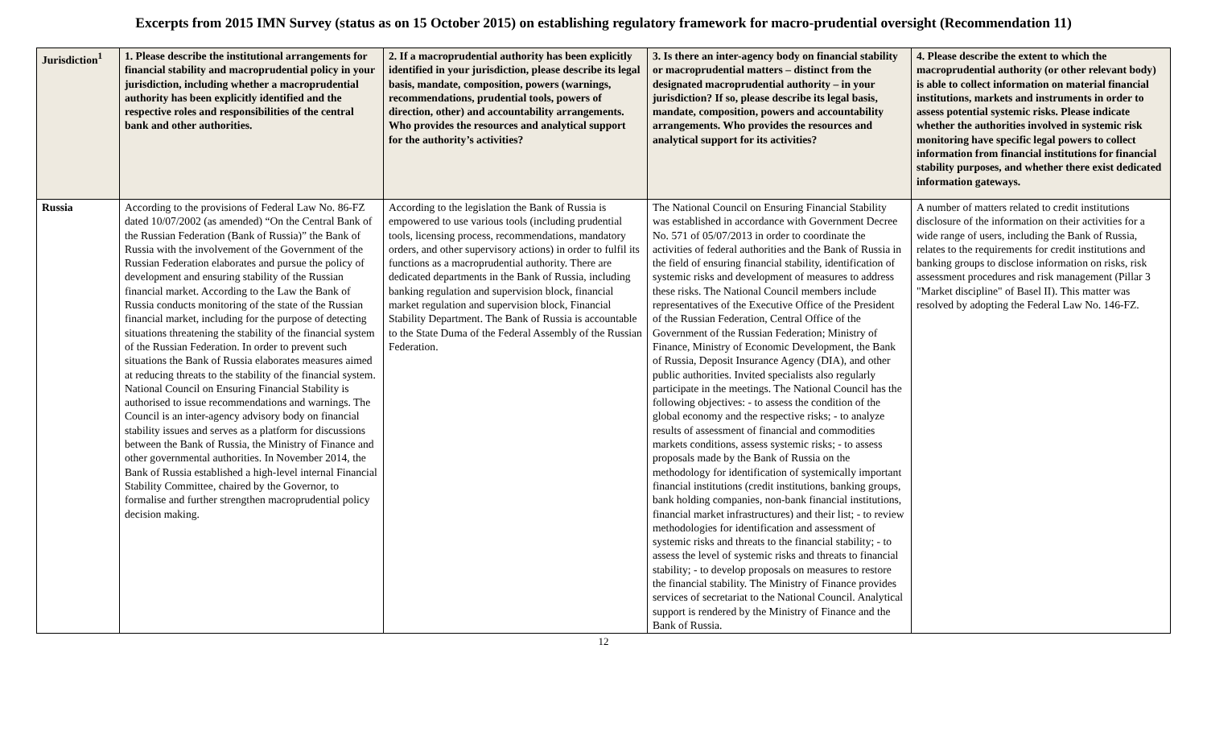Excerpts from 2015 IMN Survey (status as on 15 October 2015) on establishing regulatory framework for macro-prudential oversight (Recommendation 11)
| Jurisdiction<sup>1</sup> | 1. Please describe the institutional arrangements for financial stability and macroprudential policy in your jurisdiction, including whether a macroprudential authority has been explicitly identified and the respective roles and responsibilities of the central bank and other authorities. | 2. If a macroprudential authority has been explicitly identified in your jurisdiction, please describe its legal basis, mandate, composition, powers (warnings, recommendations, prudential tools, powers of direction, other) and accountability arrangements. Who provides the resources and analytical support for the authority’s activities? | 3. Is there an inter-agency body on financial stability or macroprudential matters – distinct from the designated macroprudential authority – in your jurisdiction? If so, please describe its legal basis, mandate, composition, powers and accountability arrangements. Who provides the resources and analytical support for its activities? | 4. Please describe the extent to which the macroprudential authority (or other relevant body) is able to collect information on material financial institutions, markets and instruments in order to assess potential systemic risks. Please indicate whether the authorities involved in systemic risk monitoring have specific legal powers to collect information from financial institutions for financial stability purposes, and whether there exist dedicated information gateways. |
| --- | --- | --- | --- | --- |
| Russia | According to the provisions of Federal Law No. 86-FZ dated 10/07/2002 (as amended) “On the Central Bank of the Russian Federation (Bank of Russia)” the Bank of Russia with the involvement of the Government of the Russian Federation elaborates and pursue the policy of development and ensuring stability of the Russian financial market. According to the Law the Bank of Russia conducts monitoring of the state of the Russian financial market, including for the purpose of detecting situations threatening the stability of the financial system of the Russian Federation. In order to prevent such situations the Bank of Russia elaborates measures aimed at reducing threats to the stability of the financial system. National Council on Ensuring Financial Stability is authorised to issue recommendations and warnings. The Council is an inter-agency advisory body on financial stability issues and serves as a platform for discussions between the Bank of Russia, the Ministry of Finance and other governmental authorities. In November 2014, the Bank of Russia established a high-level internal Financial Stability Committee, chaired by the Governor, to formalise and further strengthen macroprudential policy decision making. | According to the legislation the Bank of Russia is empowered to use various tools (including prudential tools, licensing process, recommendations, mandatory orders, and other supervisory actions) in order to fulfil its functions as a macroprudential authority. There are dedicated departments in the Bank of Russia, including banking regulation and supervision block, financial market regulation and supervision block, Financial Stability Department. The Bank of Russia is accountable to the State Duma of the Federal Assembly of the Russian Federation. | The National Council on Ensuring Financial Stability was established in accordance with Government Decree No. 571 of 05/07/2013 in order to coordinate the activities of federal authorities and the Bank of Russia in the field of ensuring financial stability, identification of systemic risks and development of measures to address these risks. The National Council members include representatives of the Executive Office of the President of the Russian Federation, Central Office of the Government of the Russian Federation; Ministry of Finance, Ministry of Economic Development, the Bank of Russia, Deposit Insurance Agency (DIA), and other public authorities. Invited specialists also regularly participate in the meetings. The National Council has the following objectives: - to assess the condition of the global economy and the respective risks; - to analyze results of assessment of financial and commodities markets conditions, assess systemic risks; - to assess proposals made by the Bank of Russia on the methodology for identification of systemically important financial institutions (credit institutions, banking groups, bank holding companies, non-bank financial institutions, financial market infrastructures) and their list; - to review methodologies for identification and assessment of systemic risks and threats to the financial stability; - to assess the level of systemic risks and threats to financial stability; - to develop proposals on measures to restore the financial stability. The Ministry of Finance provides services of secretariat to the National Council. Analytical support is rendered by the Ministry of Finance and the Bank of Russia. | A number of matters related to credit institutions disclosure of the information on their activities for a wide range of users, including the Bank of Russia, relates to the requirements for credit institutions and banking groups to disclose information on risks, risk assessment procedures and risk management (Pillar 3 "Market discipline" of Basel II). This matter was resolved by adopting the Federal Law No. 146-FZ. |
12